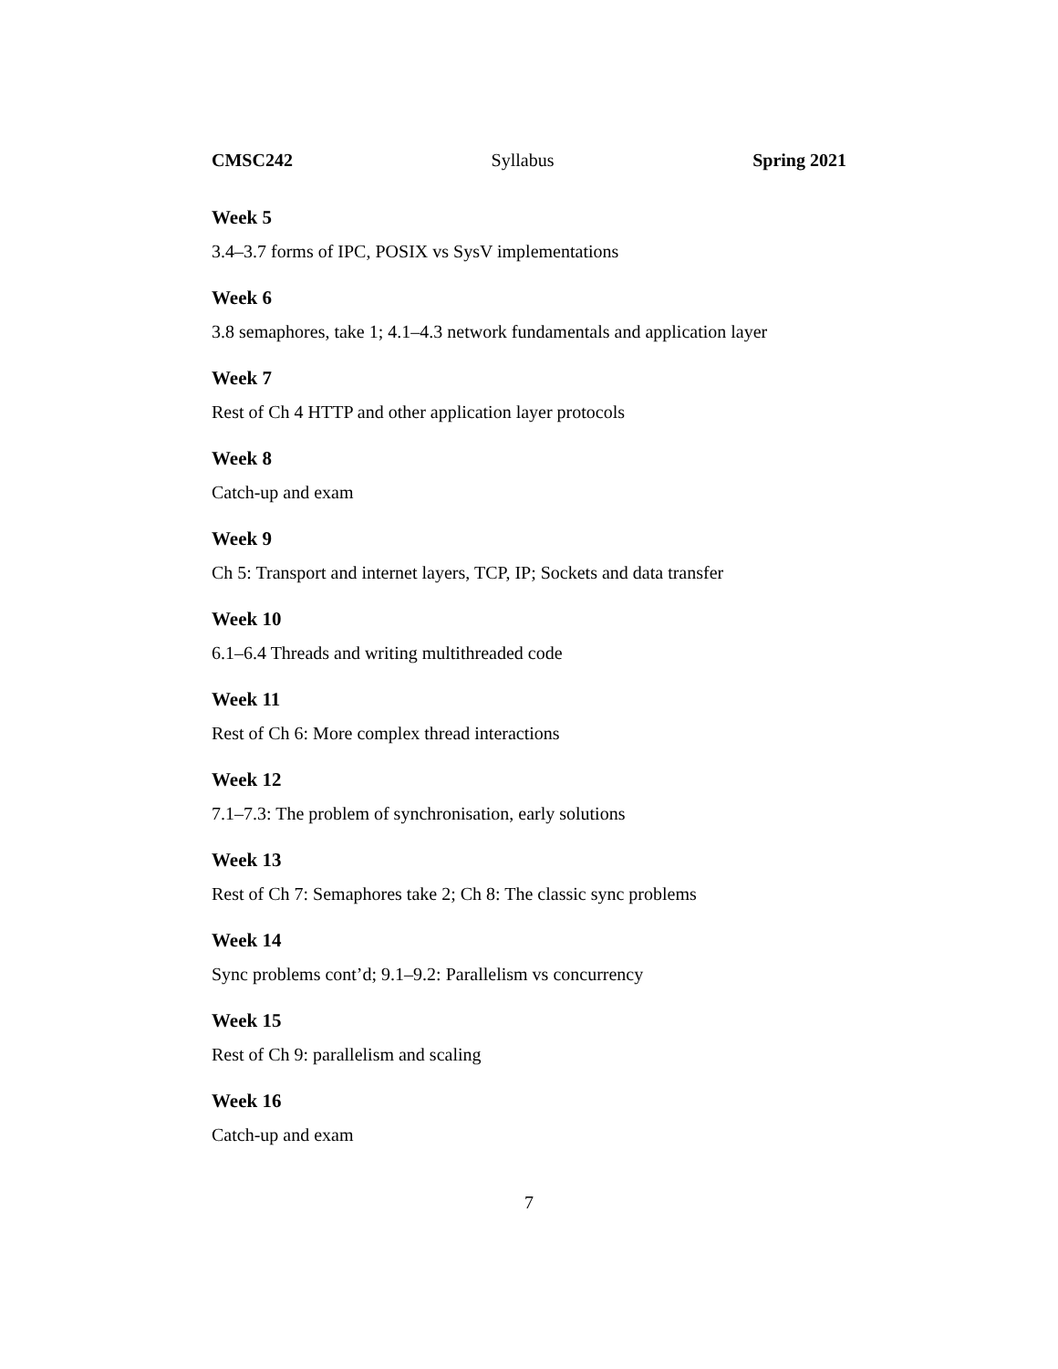CMSC242 Syllabus Spring 2021
Week 5
3.4–3.7 forms of IPC, POSIX vs SysV implementations
Week 6
3.8 semaphores, take 1; 4.1–4.3 network fundamentals and application layer
Week 7
Rest of Ch 4 HTTP and other application layer protocols
Week 8
Catch-up and exam
Week 9
Ch 5: Transport and internet layers, TCP, IP; Sockets and data transfer
Week 10
6.1–6.4 Threads and writing multithreaded code
Week 11
Rest of Ch 6: More complex thread interactions
Week 12
7.1–7.3: The problem of synchronisation, early solutions
Week 13
Rest of Ch 7: Semaphores take 2; Ch 8: The classic sync problems
Week 14
Sync problems cont’d; 9.1–9.2: Parallelism vs concurrency
Week 15
Rest of Ch 9: parallelism and scaling
Week 16
Catch-up and exam
7